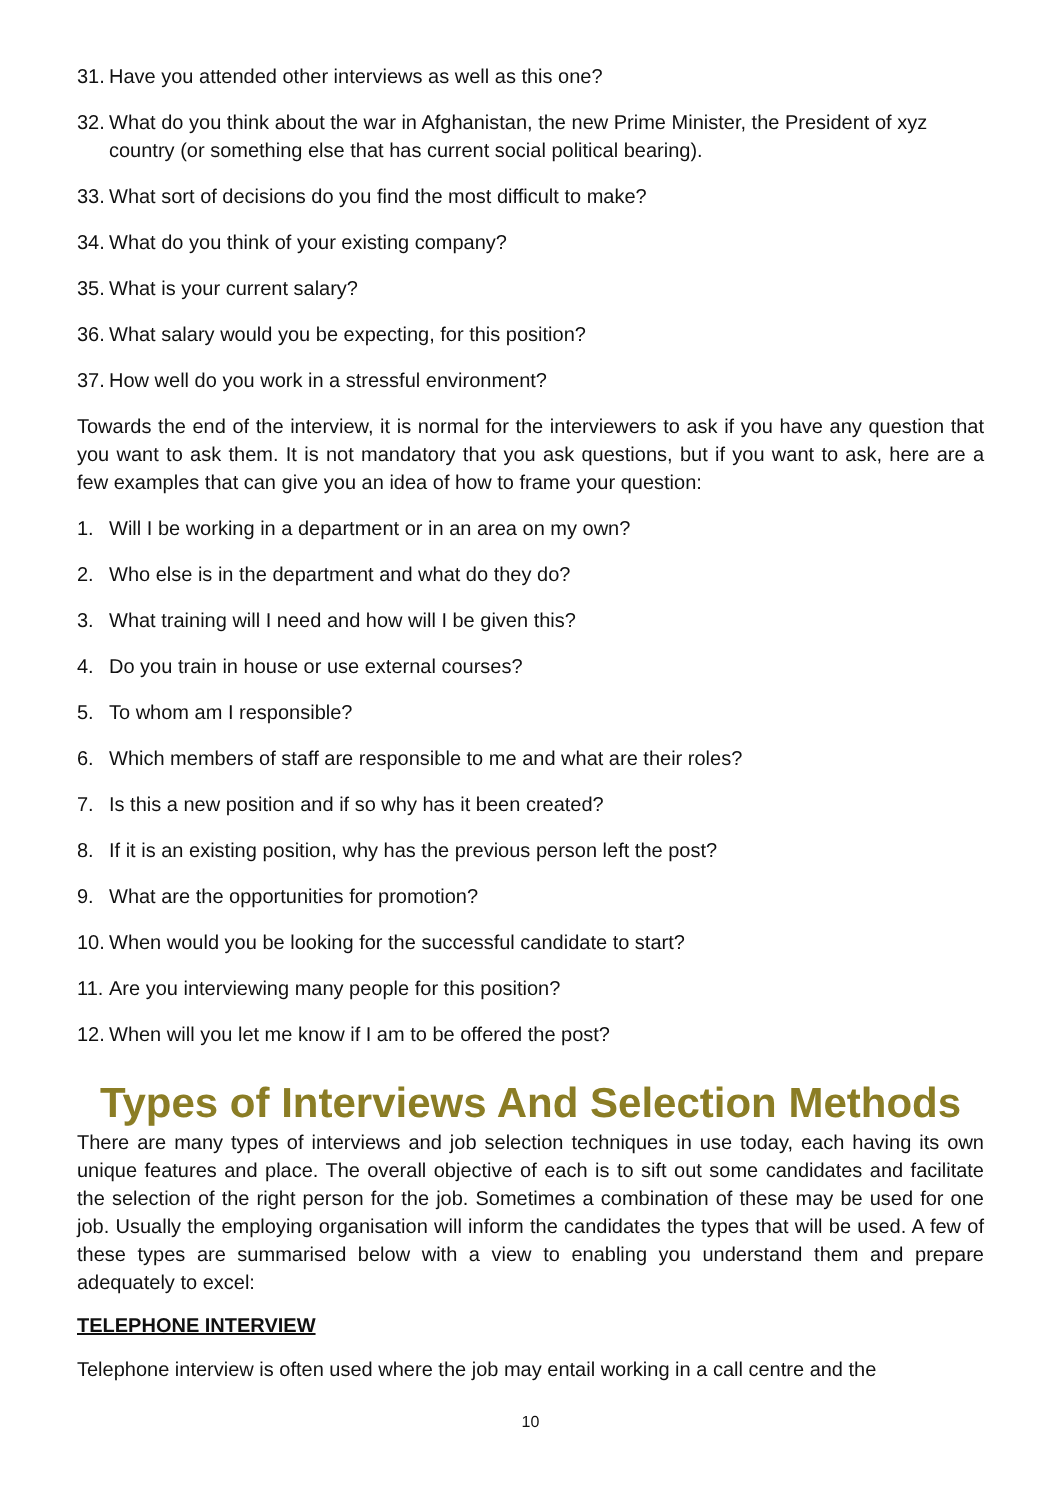31. Have you attended other interviews as well as this one?
32. What do you think about the war in Afghanistan, the new Prime Minister, the President of xyz country (or something else that has current social political bearing).
33. What sort of decisions do you find the most difficult to make?
34. What do you think of your existing company?
35. What is your current salary?
36. What salary would you be expecting, for this position?
37. How well do you work in a stressful environment?
Towards the end of the interview, it is normal for the interviewers to ask if you have any question that you want to ask them. It is not mandatory that you ask questions, but if you want to ask, here are a few examples that can give you an idea of how to frame your question:
1. Will I be working in a department or in an area on my own?
2. Who else is in the department and what do they do?
3. What training will I need and how will I be given this?
4. Do you train in house or use external courses?
5. To whom am I responsible?
6. Which members of staff are responsible to me and what are their roles?
7. Is this a new position and if so why has it been created?
8. If it is an existing position, why has the previous person left the post?
9. What are the opportunities for promotion?
10. When would you be looking for the successful candidate to start?
11. Are you interviewing many people for this position?
12. When will you let me know if I am to be offered the post?
Types of Interviews And Selection Methods
There are many types of interviews and job selection techniques in use today, each having its own unique features and place. The overall objective of each is to sift out some candidates and facilitate the selection of the right person for the job. Sometimes a combination of these may be used for one job. Usually the employing organisation will inform the candidates the types that will be used. A few of these types are summarised below with a view to enabling you understand them and prepare adequately to excel:
TELEPHONE INTERVIEW
Telephone interview is often used where the job may entail working in a call centre and the
10